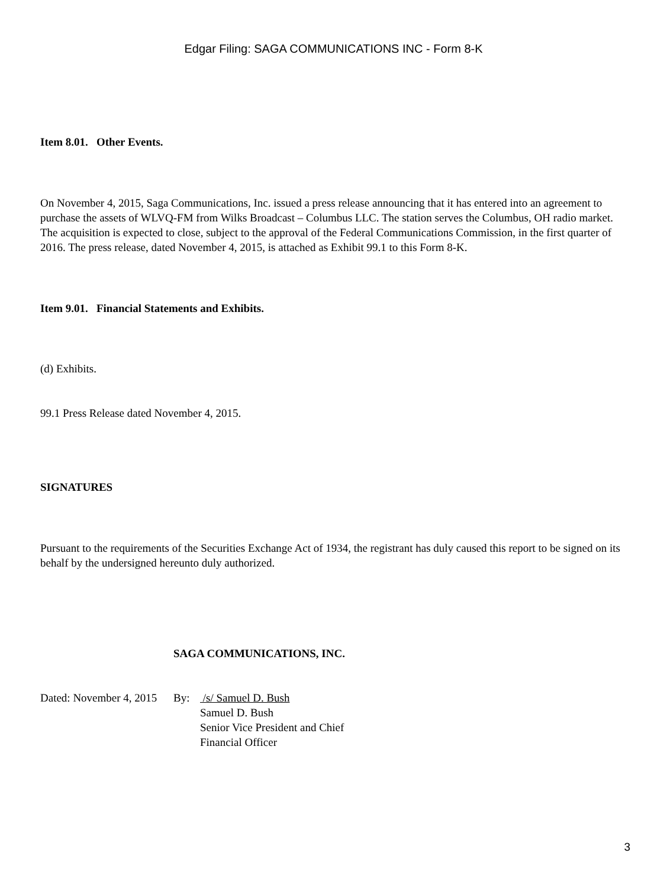Edgar Filing: SAGA COMMUNICATIONS INC - Form 8-K
Item 8.01. Other Events.
On November 4, 2015, Saga Communications, Inc. issued a press release announcing that it has entered into an agreement to purchase the assets of WLVQ-FM from Wilks Broadcast – Columbus LLC. The station serves the Columbus, OH radio market. The acquisition is expected to close, subject to the approval of the Federal Communications Commission, in the first quarter of 2016. The press release, dated November 4, 2015, is attached as Exhibit 99.1 to this Form 8-K.
Item 9.01. Financial Statements and Exhibits.
(d) Exhibits.
99.1 Press Release dated November 4, 2015.
SIGNATURES
Pursuant to the requirements of the Securities Exchange Act of 1934, the registrant has duly caused this report to be signed on its behalf by the undersigned hereunto duly authorized.
SAGA COMMUNICATIONS, INC.
Dated: November 4, 2015
By: /s/ Samuel D. Bush
Samuel D. Bush
Senior Vice President and Chief
Financial Officer
3